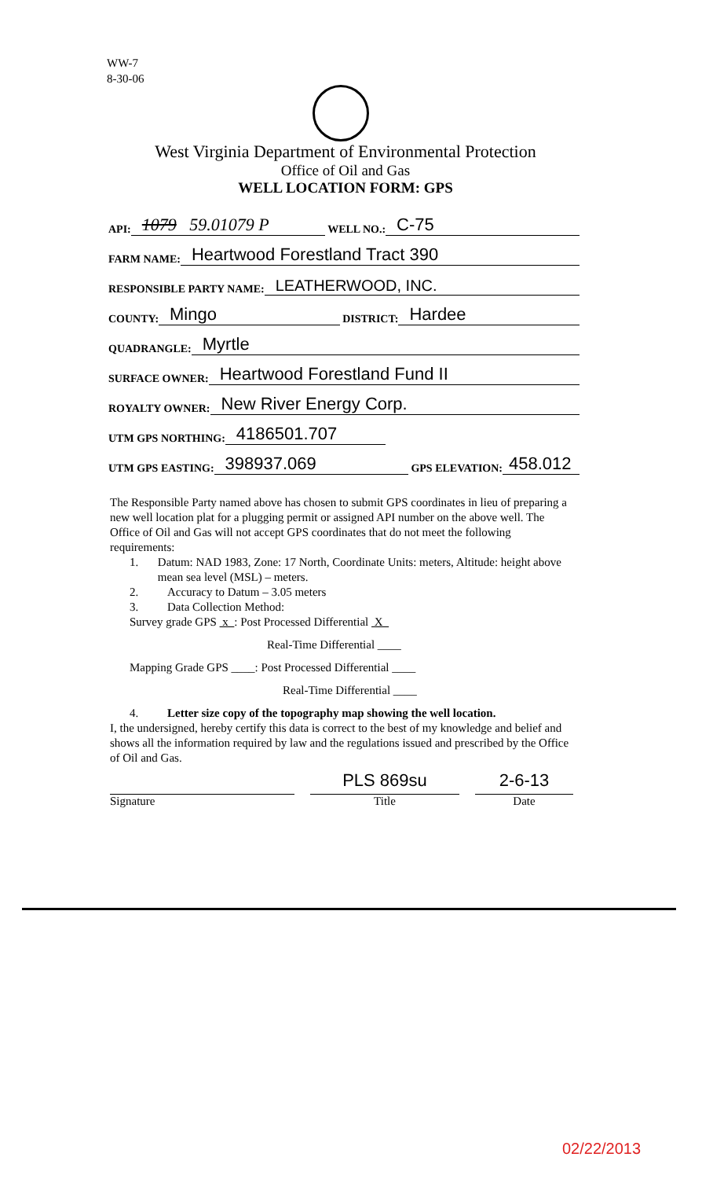WW-7
8-30-06
West Virginia Department of Environmental Protection
Office of Oil and Gas
WELL LOCATION FORM: GPS
API: 1079 59.01079 P WELL NO.: C-75
FARM NAME: Heartwood Forestland Tract 390
RESPONSIBLE PARTY NAME: LEATHERWOOD, INC.
COUNTY: Mingo DISTRICT: Hardee
QUADRANGLE: Myrtle
SURFACE OWNER: Heartwood Forestland Fund II
ROYALTY OWNER: New River Energy Corp.
UTM GPS NORTHING: 4186501.707
UTM GPS EASTING: 398937.069 GPS ELEVATION: 458.012
The Responsible Party named above has chosen to submit GPS coordinates in lieu of preparing a new well location plat for a plugging permit or assigned API number on the above well. The Office of Oil and Gas will not accept GPS coordinates that do not meet the following requirements:
1. Datum: NAD 1983, Zone: 17 North, Coordinate Units: meters, Altitude: height above mean sea level (MSL) – meters.
2. Accuracy to Datum – 3.05 meters
3. Data Collection Method:
Survey grade GPS x : Post Processed Differential X
Real-Time Differential ____
Mapping Grade GPS ____: Post Processed Differential ____
Real-Time Differential ____
4. Letter size copy of the topography map showing the well location.
I, the undersigned, hereby certify this data is correct to the best of my knowledge and belief and shows all the information required by law and the regulations issued and prescribed by the Office of Oil and Gas.
Signature
PLS 869su
Title
2-6-13
Date
02/22/2013